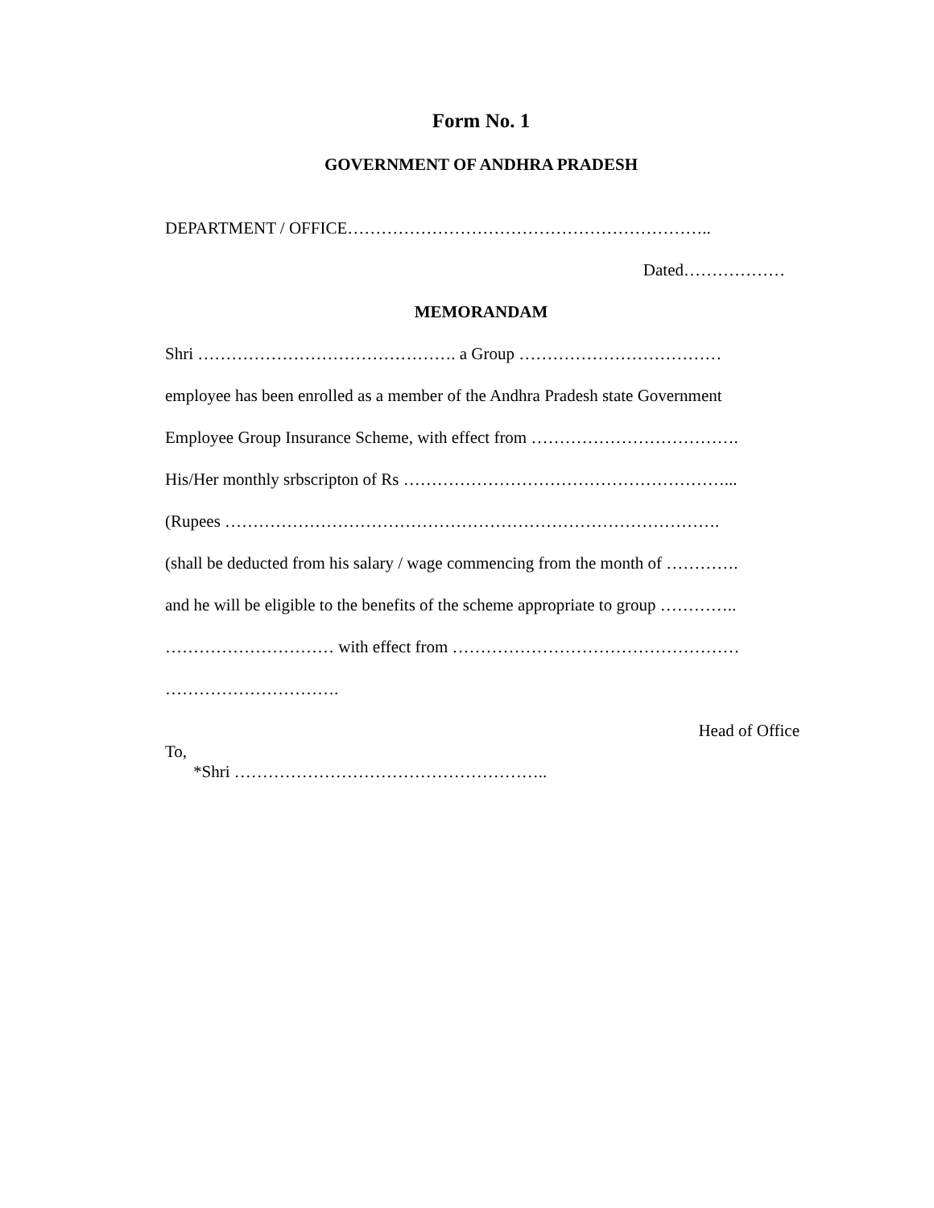Form No. 1
GOVERNMENT OF ANDHRA PRADESH
DEPARTMENT / OFFICE………………………………………………………..
Dated………………
MEMORANDAM
Shri ………………………………………. a Group ………………………………
employee has been enrolled as a member of the Andhra Pradesh state Government
Employee Group Insurance Scheme, with effect from ……………………………….
His/Her monthly srbscripton of Rs …………………………………………………...
(Rupees …………………………………………………………………………….
(shall be deducted from his salary / wage commencing from the month of ………….
and he will be eligible to the benefits of the scheme appropriate to group …………..
………………………… with effect from ……………………………………………
………………………….
Head of Office
To,
*Shri ………………………………………………..